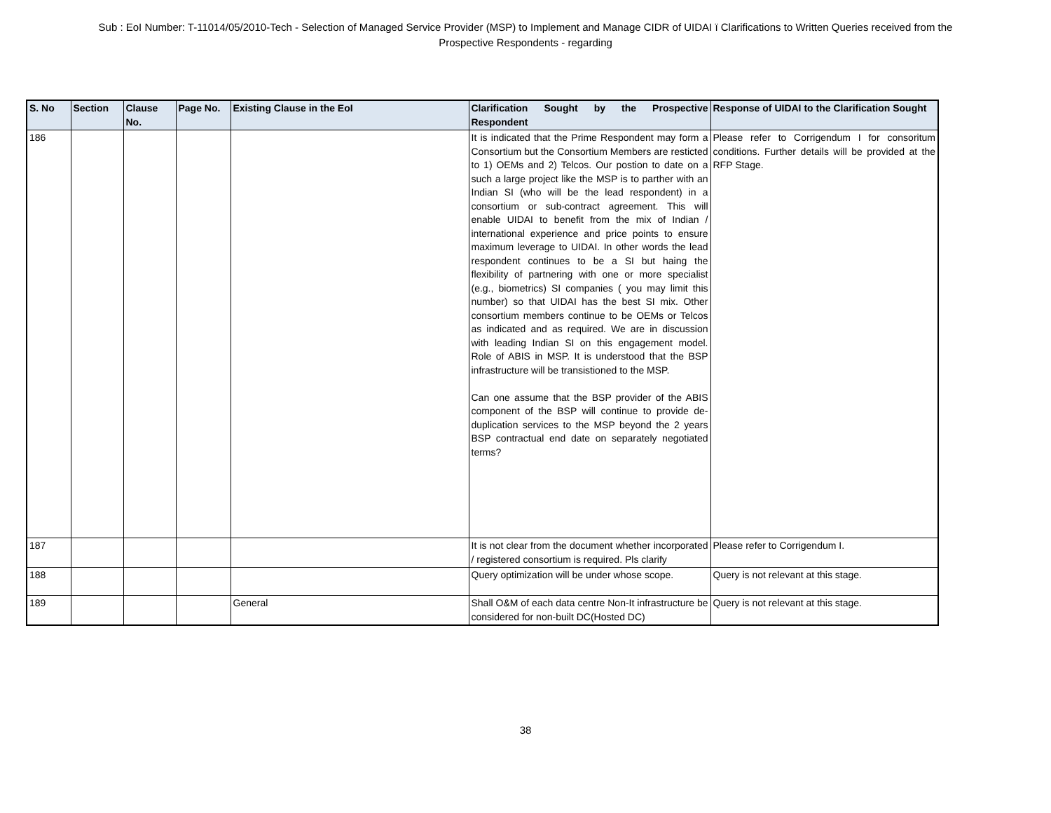Sub : EoI Number: T-11014/05/2010-Tech - Selection of Managed Service Provider (MSP) to Implement and Manage CIDR of UIDAI ï Clarifications to Written Queries received from the Prospective Respondents - regarding
| S. No | Section | Clause No. | Page No. | Existing Clause in the EoI | Clarification Sought by the Prospective Respondent | Response of UIDAI to the Clarification Sought |
| --- | --- | --- | --- | --- | --- | --- |
| 186 | | | | | It is indicated that the Prime Respondent may form a Consortium but the Consortium Members are resticted to 1) OEMs and 2) Telcos. Our postion to date on a such a large project like the MSP is to parther with an Indian SI (who will be the lead respondent) in a consortium or sub-contract agreement. This will enable UIDAI to benefit from the mix of Indian / international experience and price points to ensure maximum leverage to UIDAI. In other words the lead respondent continues to be a SI but haing the flexibility of partnering with one or more specialist (e.g., biometrics) SI companies ( you may limit this number) so that UIDAI has the best SI mix. Other consortium members continue to be OEMs or Telcos as indicated and as required. We are in discussion with leading Indian SI on this engagement model. Role of ABIS in MSP. It is understood that the BSP infrastructure will be transistioned to the MSP. Can one assume that the BSP provider of the ABIS component of the BSP will continue to provide de-duplication services to the MSP beyond the 2 years BSP contractual end date on separately negotiated terms? | Please refer to Corrigendum I for consoritum conditions. Further details will be provided at the RFP Stage. |
| 187 | | | | | It is not clear from the document whether incorporated / registered consortium is required. Pls clarify | Please refer to Corrigendum I. |
| 188 | | | | | Query optimization will be under whose scope. | Query is not relevant at this stage. |
| 189 | | | | General | Shall O&M of each data centre Non-It infrastructure be considered for non-built DC(Hosted DC) | Query is not relevant at this stage. |
38